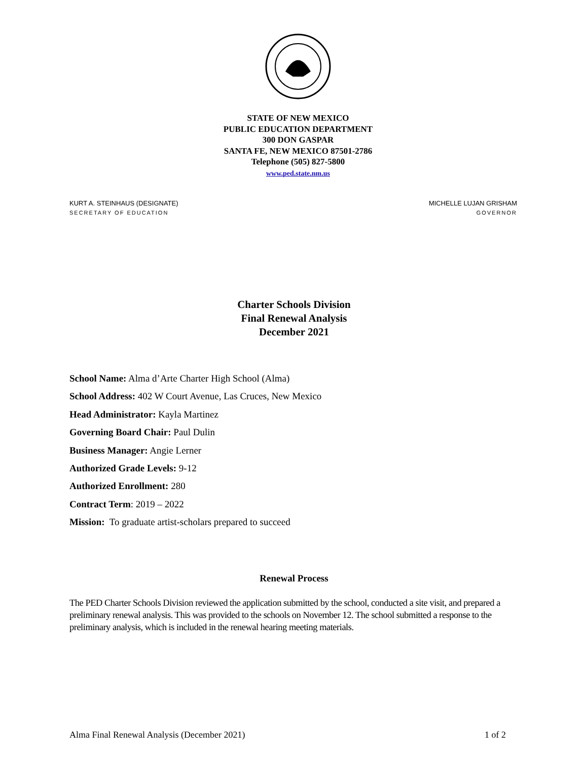STATE OF NEW MEXICO
PUBLIC EDUCATION DEPARTMENT
300 DON GASPAR
SANTA FE, NEW MEXICO 87501-2786
Telephone (505) 827-5800
www.ped.state.nm.us
KURT A. STEINHAUS (DESIGNATE)
SECRETARY OF EDUCATION
MICHELLE LUJAN GRISHAM
GOVERNOR
Charter Schools Division
Final Renewal Analysis
December 2021
School Name: Alma d’Arte Charter High School (Alma)
School Address: 402 W Court Avenue, Las Cruces, New Mexico
Head Administrator: Kayla Martinez
Governing Board Chair: Paul Dulin
Business Manager: Angie Lerner
Authorized Grade Levels: 9-12
Authorized Enrollment: 280
Contract Term: 2019 – 2022
Mission: To graduate artist-scholars prepared to succeed
Renewal Process
The PED Charter Schools Division reviewed the application submitted by the school, conducted a site visit, and prepared a preliminary renewal analysis. This was provided to the schools on November 12. The school submitted a response to the preliminary analysis, which is included in the renewal hearing meeting materials.
Alma Final Renewal Analysis (December 2021) 1 of 2